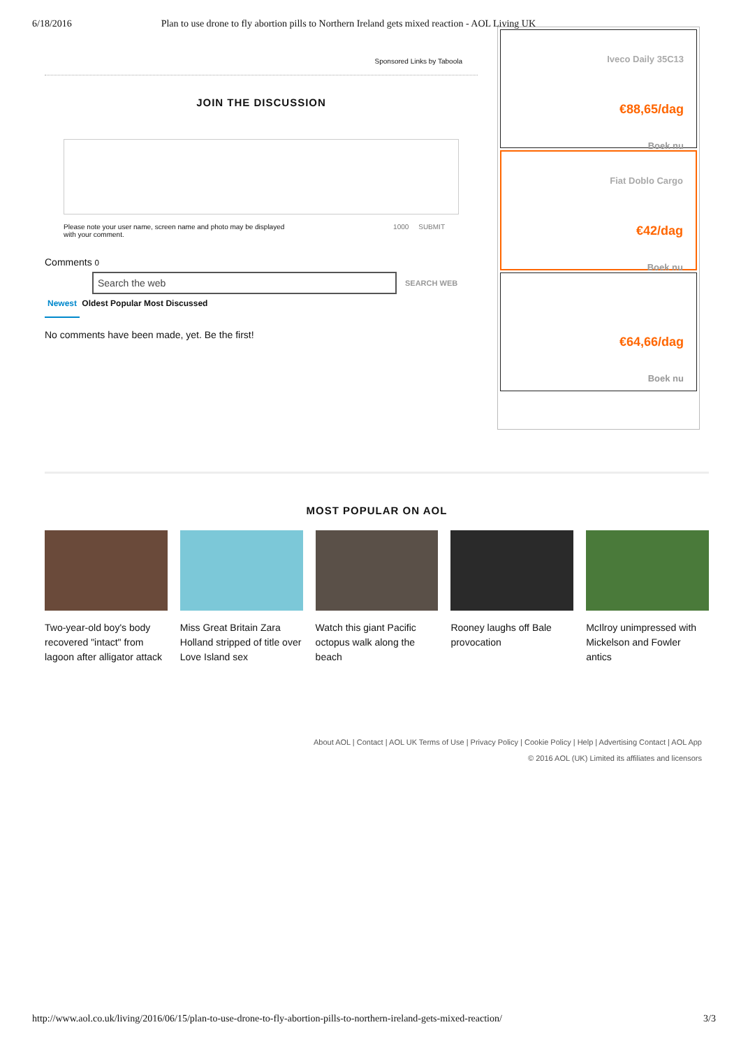6/18/2016 Plan to use drone to fly abortion pills to Northern Ireland gets mixed reaction - AOL Living UK
Sponsored Links by Taboola
JOIN THE DISCUSSION
Please note your user name, screen name and photo may be displayed
with your comment.
1000 SUBMIT
Comments 0
Search the web
SEARCH WEB
Newest Oldest Popular Most Discussed
No comments have been made, yet. Be the first!
Iveco Daily 35C13
€88,65/dag
Boek nu
Fiat Doblo Cargo
€42/dag
Boek nu
€64,66/dag
Boek nu
MOST POPULAR ON AOL
Two-year-old boy's body recovered "intact" from lagoon after alligator attack
Miss Great Britain Zara Holland stripped of title over Love Island sex
Watch this giant Pacific octopus walk along the beach
Rooney laughs off Bale provocation
McIlroy unimpressed with Mickelson and Fowler antics
About AOL | Contact | AOL UK Terms of Use | Privacy Policy | Cookie Policy | Help | Advertising Contact | AOL App
© 2016 AOL (UK) Limited its affiliates and licensors
http://www.aol.co.uk/living/2016/06/15/plan-to-use-drone-to-fly-abortion-pills-to-northern-ireland-gets-mixed-reaction/ 3/3